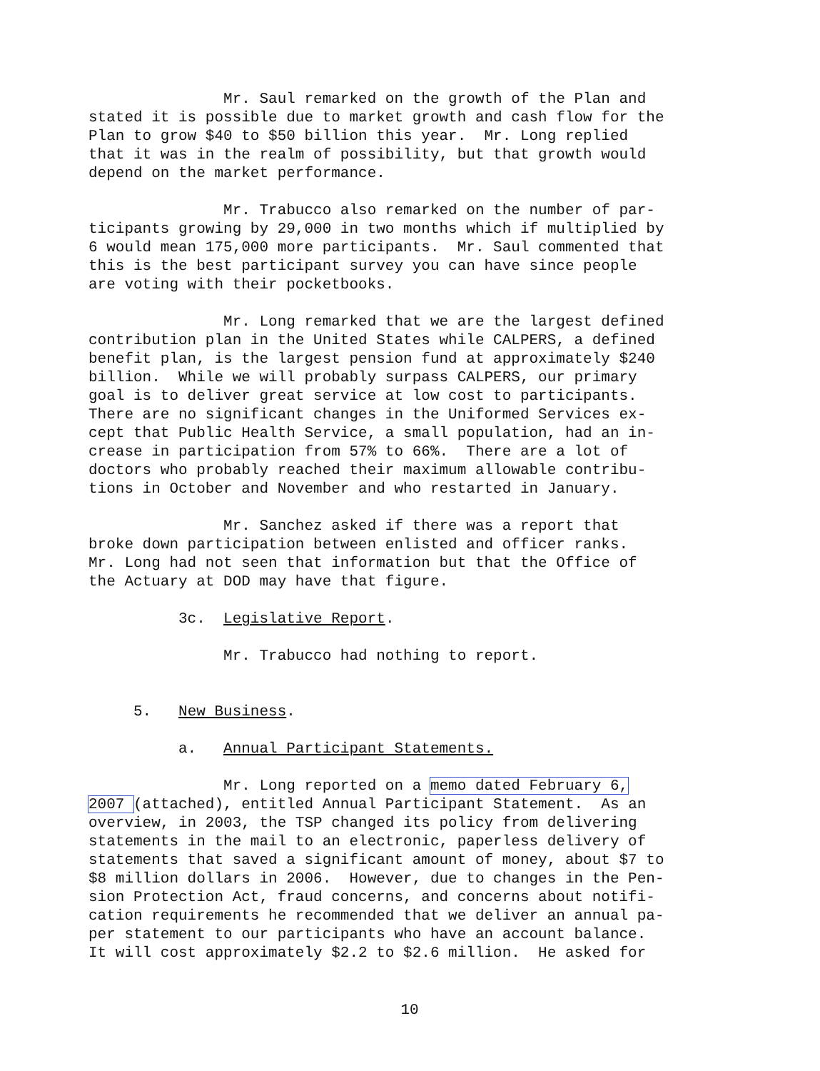Mr. Saul remarked on the growth of the Plan and stated it is possible due to market growth and cash flow for the Plan to grow $40 to $50 billion this year. Mr. Long replied that it was in the realm of possibility, but that growth would depend on the market performance.
Mr. Trabucco also remarked on the number of par- ticipants growing by 29,000 in two months which if multiplied by 6 would mean 175,000 more participants. Mr. Saul commented that this is the best participant survey you can have since people are voting with their pocketbooks.
Mr. Long remarked that we are the largest defined contribution plan in the United States while CALPERS, a defined benefit plan, is the largest pension fund at approximately $240 billion. While we will probably surpass CALPERS, our primary goal is to deliver great service at low cost to participants. There are no significant changes in the Uniformed Services ex- cept that Public Health Service, a small population, had an in- crease in participation from 57% to 66%. There are a lot of doctors who probably reached their maximum allowable contribu- tions in October and November and who restarted in January.
Mr. Sanchez asked if there was a report that broke down participation between enlisted and officer ranks. Mr. Long had not seen that information but that the Office of the Actuary at DOD may have that figure.
3c. Legislative Report.
Mr. Trabucco had nothing to report.
5. New Business.
a. Annual Participant Statements.
Mr. Long reported on a memo dated February 6, 2007 (attached), entitled Annual Participant Statement. As an overview, in 2003, the TSP changed its policy from delivering statements in the mail to an electronic, paperless delivery of statements that saved a significant amount of money, about $7 to $8 million dollars in 2006. However, due to changes in the Pen- sion Protection Act, fraud concerns, and concerns about notifi- cation requirements he recommended that we deliver an annual pa- per statement to our participants who have an account balance. It will cost approximately $2.2 to $2.6 million. He asked for
10